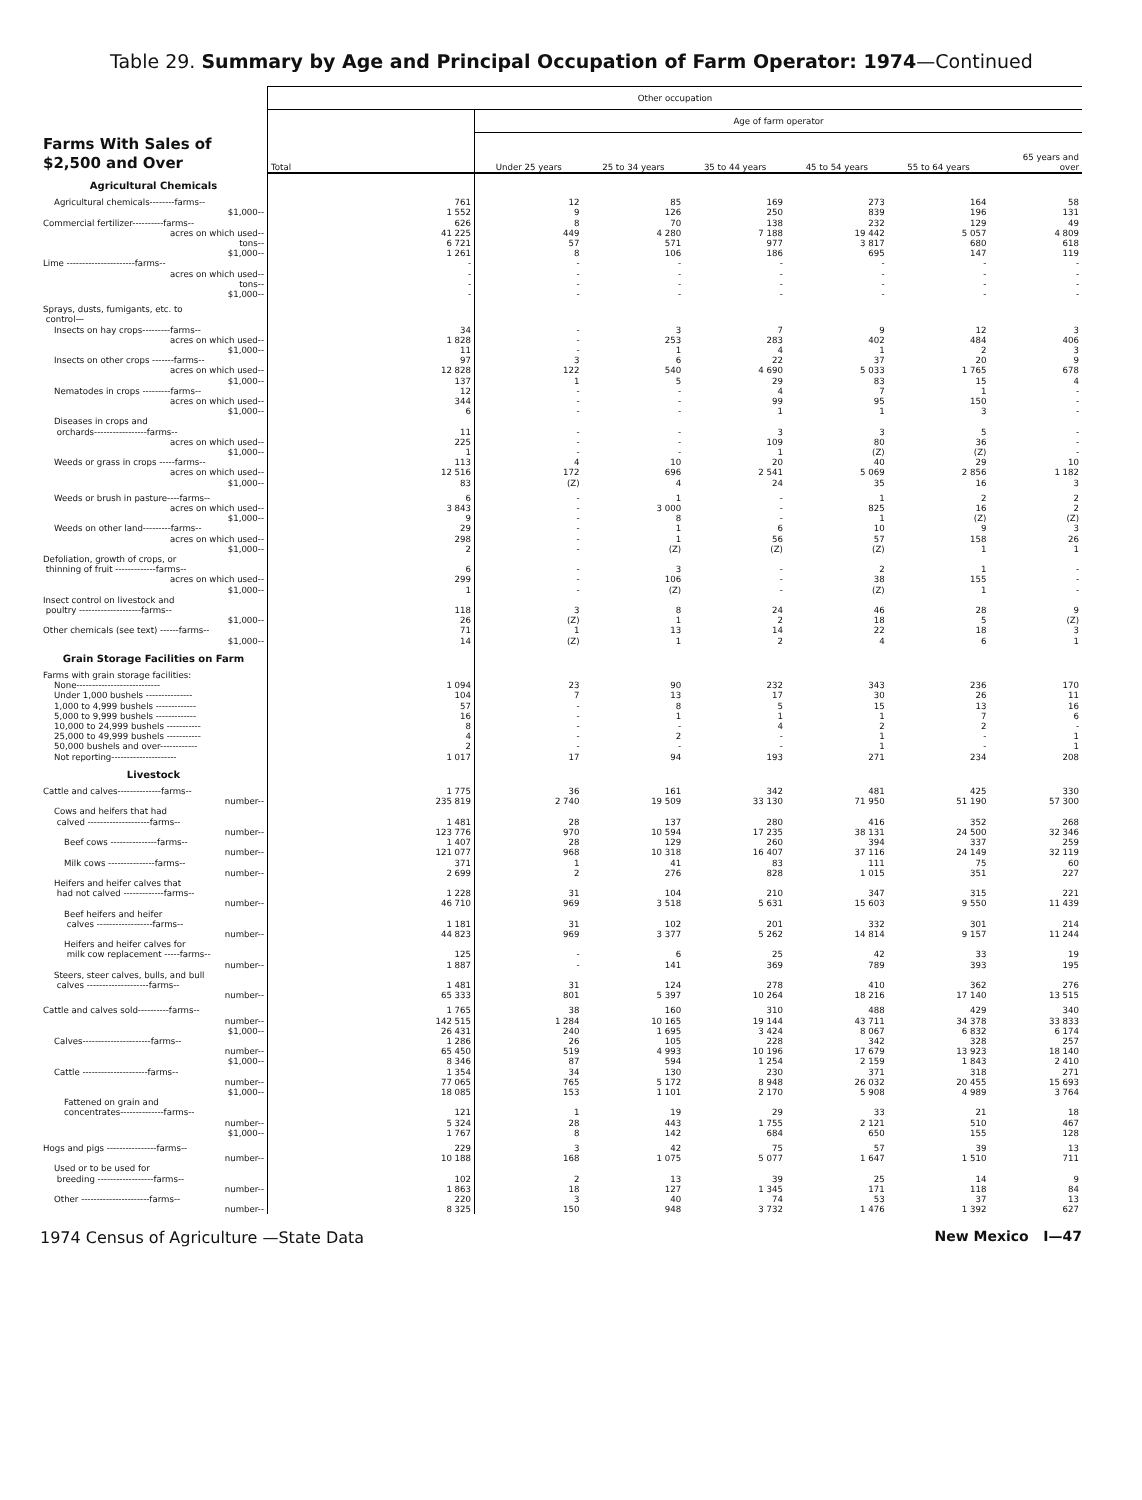Table 29. Summary by Age and Principal Occupation of Farm Operator: 1974—Continued
| Farms With Sales of $2,500 and Over | Other occupation | | | | | | |
| --- | --- | --- | --- | --- | --- | --- | --- |
| | | Age of farm operator | | | | | |
| | Total | Under 25 years | 25 to 34 years | 35 to 44 years | 45 to 54 years | 55 to 64 years | 65 years and over |
| Agricultural Chemicals | | | | | | | |
| Agricultural chemicals--------farms-- | 761 | 12 | 85 | 169 | 273 | 164 | 58 |
| $1,000-- | 1 552 | 9 | 126 | 250 | 839 | 196 | 131 |
| Commercial fertilizer----------farms-- | 626 | 8 | 70 | 138 | 232 | 129 | 49 |
| acres on which used-- | 41 225 | 449 | 4 280 | 7 188 | 19 442 | 5 057 | 4 809 |
| tons-- | 6 721 | 57 | 571 | 977 | 3 817 | 680 | 618 |
| $1,000-- | 1 261 | 8 | 106 | 186 | 695 | 147 | 119 |
| Lime ----------------------farms-- | - | - | - | - | - | - | - |
| acres on which used-- | - | - | - | - | - | - | - |
| tons-- | - | - | - | - | - | - | - |
| $1,000-- | - | - | - | - | - | - | - |
| Sprays, dusts, fumigants, etc. to | | | | | | | |
| control— | | | | | | | |
| Insects on hay crops---------farms-- | 34 | - | 3 | 7 | 9 | 12 | 3 |
| acres on which used-- | 1 828 | - | 253 | 283 | 402 | 484 | 406 |
| $1,000-- | 11 | - | 1 | 4 | 1 | 2 | 3 |
| Insects on other crops -------farms-- | 97 | 3 | 6 | 22 | 37 | 20 | 9 |
| acres on which used-- | 12 828 | 122 | 540 | 4 690 | 5 033 | 1 765 | 678 |
| $1,000-- | 137 | 1 | 5 | 29 | 83 | 15 | 4 |
| Nematodes in crops ---------farms-- | 12 | - | - | 4 | 7 | 1 | - |
| acres on which used-- | 344 | - | - | 99 | 95 | 150 | - |
| $1,000-- | 6 | - | - | 1 | 1 | 3 | - |
| Diseases in crops and | | | | | | | |
| orchards-----------------farms-- | 11 | - | - | 3 | 3 | 5 | - |
| acres on which used-- | 225 | - | - | 109 | 80 | 36 | - |
| $1,000-- | 1 | - | - | 1 | (Z) | (Z) | - |
| Weeds or grass in crops -----farms-- | 113 | 4 | 10 | 20 | 40 | 29 | 10 |
| acres on which used-- | 12 516 | 172 | 696 | 2 541 | 5 069 | 2 856 | 1 182 |
| $1,000-- | 83 | (Z) | 4 | 24 | 35 | 16 | 3 |
| Weeds or brush in pasture----farms-- | 6 | - | 1 | - | 1 | 2 | 2 |
| acres on which used-- | 3 843 | - | 3 000 | - | 825 | 16 | 2 |
| $1,000-- | 9 | - | 8 | - | 1 | (Z) | (Z) |
| Weeds on other land---------farms-- | 29 | - | 1 | 6 | 10 | 9 | 3 |
| acres on which used-- | 298 | - | 1 | 56 | 57 | 158 | 26 |
| $1,000-- | 2 | - | (Z) | (Z) | (Z) | 1 | 1 |
| Defoliation, growth of crops, or | | | | | | | |
| thinning of fruit -------------farms-- | 6 | - | 3 | - | 2 | 1 | - |
| acres on which used-- | 299 | - | 106 | - | 38 | 155 | - |
| $1,000-- | 1 | - | (Z) | - | (Z) | 1 | - |
| Insect control on livestock and | | | | | | | |
| poultry --------------------farms-- | 118 | 3 | 8 | 24 | 46 | 28 | 9 |
| $1,000-- | 26 | (Z) | 1 | 2 | 18 | 5 | (Z) |
| Other chemicals (see text) ------farms-- | 71 | 1 | 13 | 14 | 22 | 18 | 3 |
| $1,000-- | 14 | (Z) | 1 | 2 | 4 | 6 | 1 |
| Grain Storage Facilities on Farm | | | | | | | |
| Farms with grain storage facilities: | | | | | | | |
| None--------------------------- | 1 094 | 23 | 90 | 232 | 343 | 236 | 170 |
| Under 1,000 bushels --------------- | 104 | 7 | 13 | 17 | 30 | 26 | 11 |
| 1,000 to 4,999 bushels ------------- | 57 | - | 8 | 5 | 15 | 13 | 16 |
| 5,000 to 9,999 bushels ------------- | 16 | - | 1 | 1 | 1 | 7 | 6 |
| 10,000 to 24,999 bushels ----------- | 8 | - | - | 4 | 2 | 2 | - |
| 25,000 to 49,999 bushels ----------- | 4 | - | 2 | - | 1 | - | 1 |
| 50,000 bushels and over------------ | 2 | - | - | - | 1 | - | 1 |
| Not reporting--------------------- | 1 017 | 17 | 94 | 193 | 271 | 234 | 208 |
| Livestock | | | | | | | |
| Cattle and calves--------------farms-- | 1 775 | 36 | 161 | 342 | 481 | 425 | 330 |
| number-- | 235 819 | 2 740 | 19 509 | 33 130 | 71 950 | 51 190 | 57 300 |
| Cows and heifers that had | | | | | | | |
| calved --------------------farms-- | 1 481 | 28 | 137 | 280 | 416 | 352 | 268 |
| number-- | 123 776 | 970 | 10 594 | 17 235 | 38 131 | 24 500 | 32 346 |
| Beef cows ---------------farms-- | 1 407 | 28 | 129 | 260 | 394 | 337 | 259 |
| number-- | 121 077 | 968 | 10 318 | 16 407 | 37 116 | 24 149 | 32 119 |
| Milk cows ---------------farms-- | 371 | 1 | 41 | 83 | 111 | 75 | 60 |
| number-- | 2 699 | 2 | 276 | 828 | 1 015 | 351 | 227 |
| Heifers and heifer calves that | | | | | | | |
| had not calved -------------farms-- | 1 228 | 31 | 104 | 210 | 347 | 315 | 221 |
| number-- | 46 710 | 969 | 3 518 | 5 631 | 15 603 | 9 550 | 11 439 |
| Beef heifers and heifer | | | | | | | |
| calves ------------------farms-- | 1 181 | 31 | 102 | 201 | 332 | 301 | 214 |
| number-- | 44 823 | 969 | 3 377 | 5 262 | 14 814 | 9 157 | 11 244 |
| Heifers and heifer calves for | | | | | | | |
| milk cow replacement -----farms-- | 125 | - | 6 | 25 | 42 | 33 | 19 |
| number-- | 1 887 | - | 141 | 369 | 789 | 393 | 195 |
| Steers, steer calves, bulls, and bull | | | | | | | |
| calves --------------------farms-- | 1 481 | 31 | 124 | 278 | 410 | 362 | 276 |
| number-- | 65 333 | 801 | 5 397 | 10 264 | 18 216 | 17 140 | 13 515 |
| Cattle and calves sold----------farms-- | 1 765 | 38 | 160 | 310 | 488 | 429 | 340 |
| number-- | 142 515 | 1 284 | 10 165 | 19 144 | 43 711 | 34 378 | 33 833 |
| $1,000-- | 26 431 | 240 | 1 695 | 3 424 | 8 067 | 6 832 | 6 174 |
| Calves----------------------farms-- | 1 286 | 26 | 105 | 228 | 342 | 328 | 257 |
| number-- | 65 450 | 519 | 4 993 | 10 196 | 17 679 | 13 923 | 18 140 |
| $1,000-- | 8 346 | 87 | 594 | 1 254 | 2 159 | 1 843 | 2 410 |
| Cattle ---------------------farms-- | 1 354 | 34 | 130 | 230 | 371 | 318 | 271 |
| number-- | 77 065 | 765 | 5 172 | 8 948 | 26 032 | 20 455 | 15 693 |
| $1,000-- | 18 085 | 153 | 1 101 | 2 170 | 5 908 | 4 989 | 3 764 |
| Fattened on grain and | | | | | | | |
| concentrates--------------farms-- | 121 | 1 | 19 | 29 | 33 | 21 | 18 |
| number-- | 5 324 | 28 | 443 | 1 755 | 2 121 | 510 | 467 |
| $1,000-- | 1 767 | 8 | 142 | 684 | 650 | 155 | 128 |
| Hogs and pigs ----------------farms-- | 229 | 3 | 42 | 75 | 57 | 39 | 13 |
| number-- | 10 188 | 168 | 1 075 | 5 077 | 1 647 | 1 510 | 711 |
| Used or to be used for | | | | | | | |
| breeding ------------------farms-- | 102 | 2 | 13 | 39 | 25 | 14 | 9 |
| number-- | 1 863 | 18 | 127 | 1 345 | 171 | 118 | 84 |
| Other ----------------------farms-- | 220 | 3 | 40 | 74 | 53 | 37 | 13 |
| number-- | 8 325 | 150 | 948 | 3 732 | 1 476 | 1 392 | 627 |
1974 Census of Agriculture —State Data New Mexico I—47